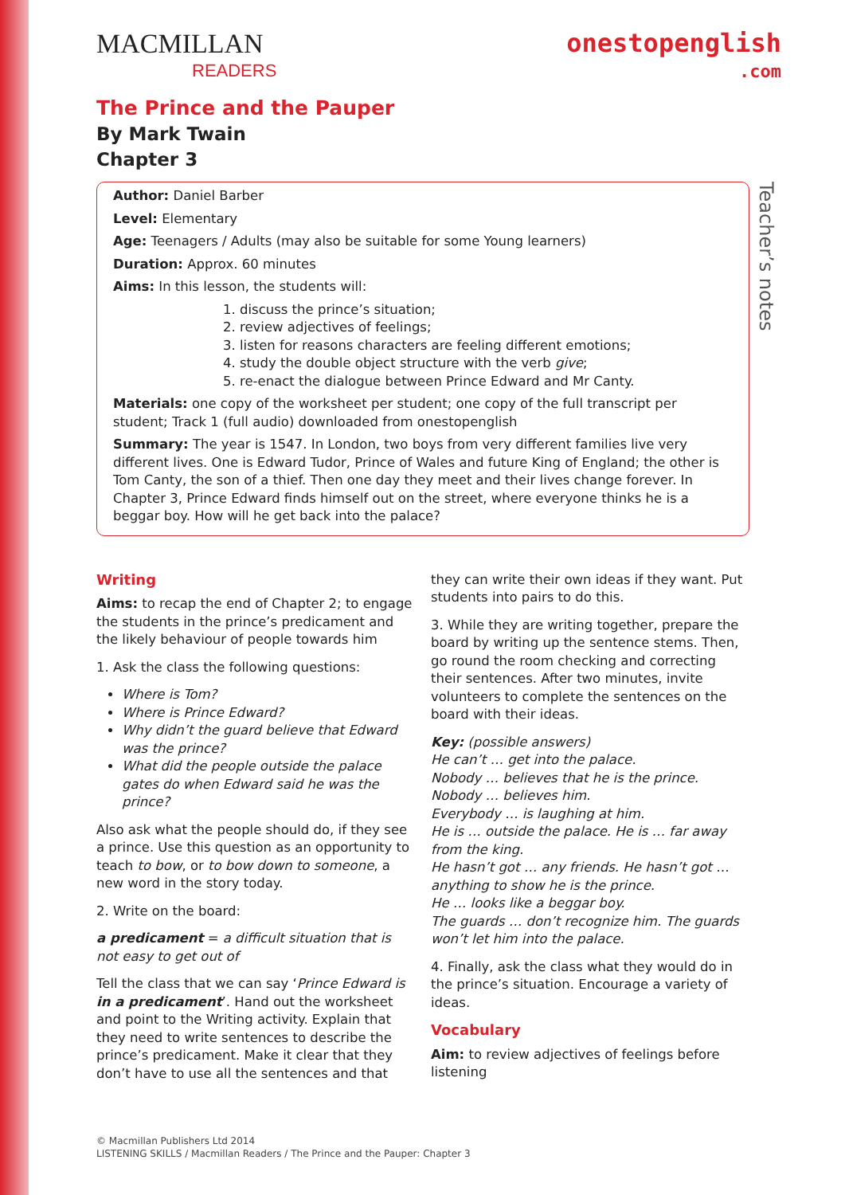Teacher’s notes
MACMILLAN
READERS
onestopenglish
.com
The Prince and the Pauper
By Mark Twain
Chapter 3
Author: Daniel Barber
Level: Elementary
Age: Teenagers / Adults (may also be suitable for some Young learners)
Duration: Approx. 60 minutes
Aims: In this lesson, the students will:
1. discuss the prince’s situation;
2. review adjectives of feelings;
3. listen for reasons characters are feeling different emotions;
4. study the double object structure with the verb give;
5. re-enact the dialogue between Prince Edward and Mr Canty.
Materials: one copy of the worksheet per student; one copy of the full transcript per student; Track 1 (full audio) downloaded from onestopenglish
Summary: The year is 1547. In London, two boys from very different families live very different lives. One is Edward Tudor, Prince of Wales and future King of England; the other is Tom Canty, the son of a thief. Then one day they meet and their lives change forever. In Chapter 3, Prince Edward finds himself out on the street, where everyone thinks he is a beggar boy. How will he get back into the palace?
Writing
Aims: to recap the end of Chapter 2; to engage the students in the prince’s predicament and the likely behaviour of people towards him
1. Ask the class the following questions:
Where is Tom?
Where is Prince Edward?
Why didn’t the guard believe that Edward was the prince?
What did the people outside the palace gates do when Edward said he was the prince?
Also ask what the people should do, if they see a prince. Use this question as an opportunity to teach to bow, or to bow down to someone, a new word in the story today.
2. Write on the board:
a predicament = a difficult situation that is not easy to get out of
Tell the class that we can say ‘Prince Edward is in a predicament’. Hand out the worksheet and point to the Writing activity. Explain that they need to write sentences to describe the prince’s predicament. Make it clear that they don’t have to use all the sentences and that
they can write their own ideas if they want. Put students into pairs to do this.
3. While they are writing together, prepare the board by writing up the sentence stems. Then, go round the room checking and correcting their sentences. After two minutes, invite volunteers to complete the sentences on the board with their ideas.
Key: (possible answers)
He can’t … get into the palace.
Nobody … believes that he is the prince.
Nobody … believes him.
Everybody … is laughing at him.
He is … outside the palace. He is … far away from the king.
He hasn’t got … any friends. He hasn’t got … anything to show he is the prince.
He … looks like a beggar boy.
The guards … don’t recognize him. The guards won’t let him into the palace.
4. Finally, ask the class what they would do in the prince’s situation. Encourage a variety of ideas.
Vocabulary
Aim: to review adjectives of feelings before listening
© Macmillan Publishers Ltd 2014
LISTENING SKILLS / Macmillan Readers / The Prince and the Pauper: Chapter 3